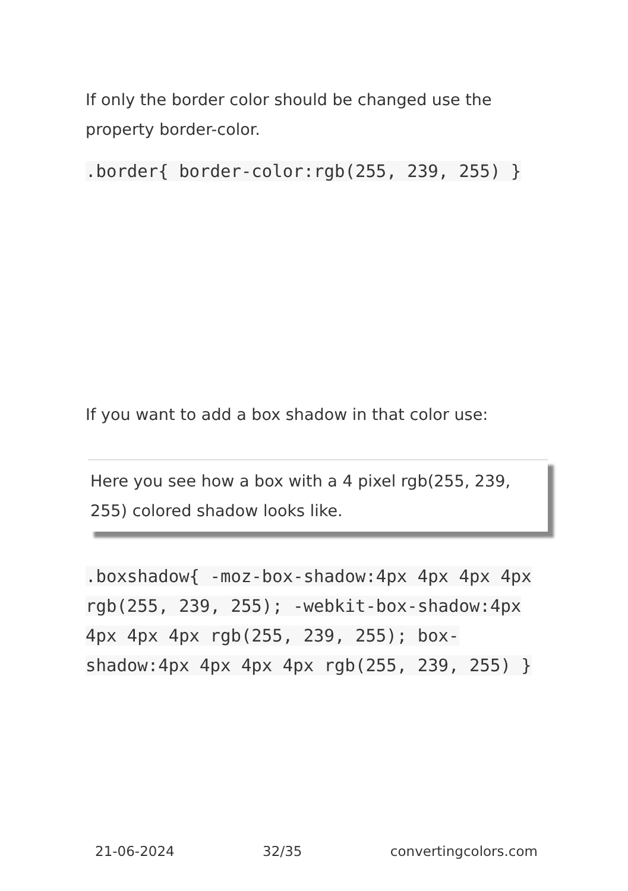If only the border color should be changed use the property border-color.
.border{ border-color:rgb(255, 239, 255) }
If you want to add a box shadow in that color use:
Here you see how a box with a 4 pixel rgb(255, 239, 255) colored shadow looks like.
.boxshadow{ -moz-box-shadow:4px 4px 4px 4px rgb(255, 239, 255); -webkit-box-shadow:4px 4px 4px 4px rgb(255, 239, 255); box-shadow:4px 4px 4px 4px rgb(255, 239, 255) }
21-06-2024 32/35 convertingcolors.com